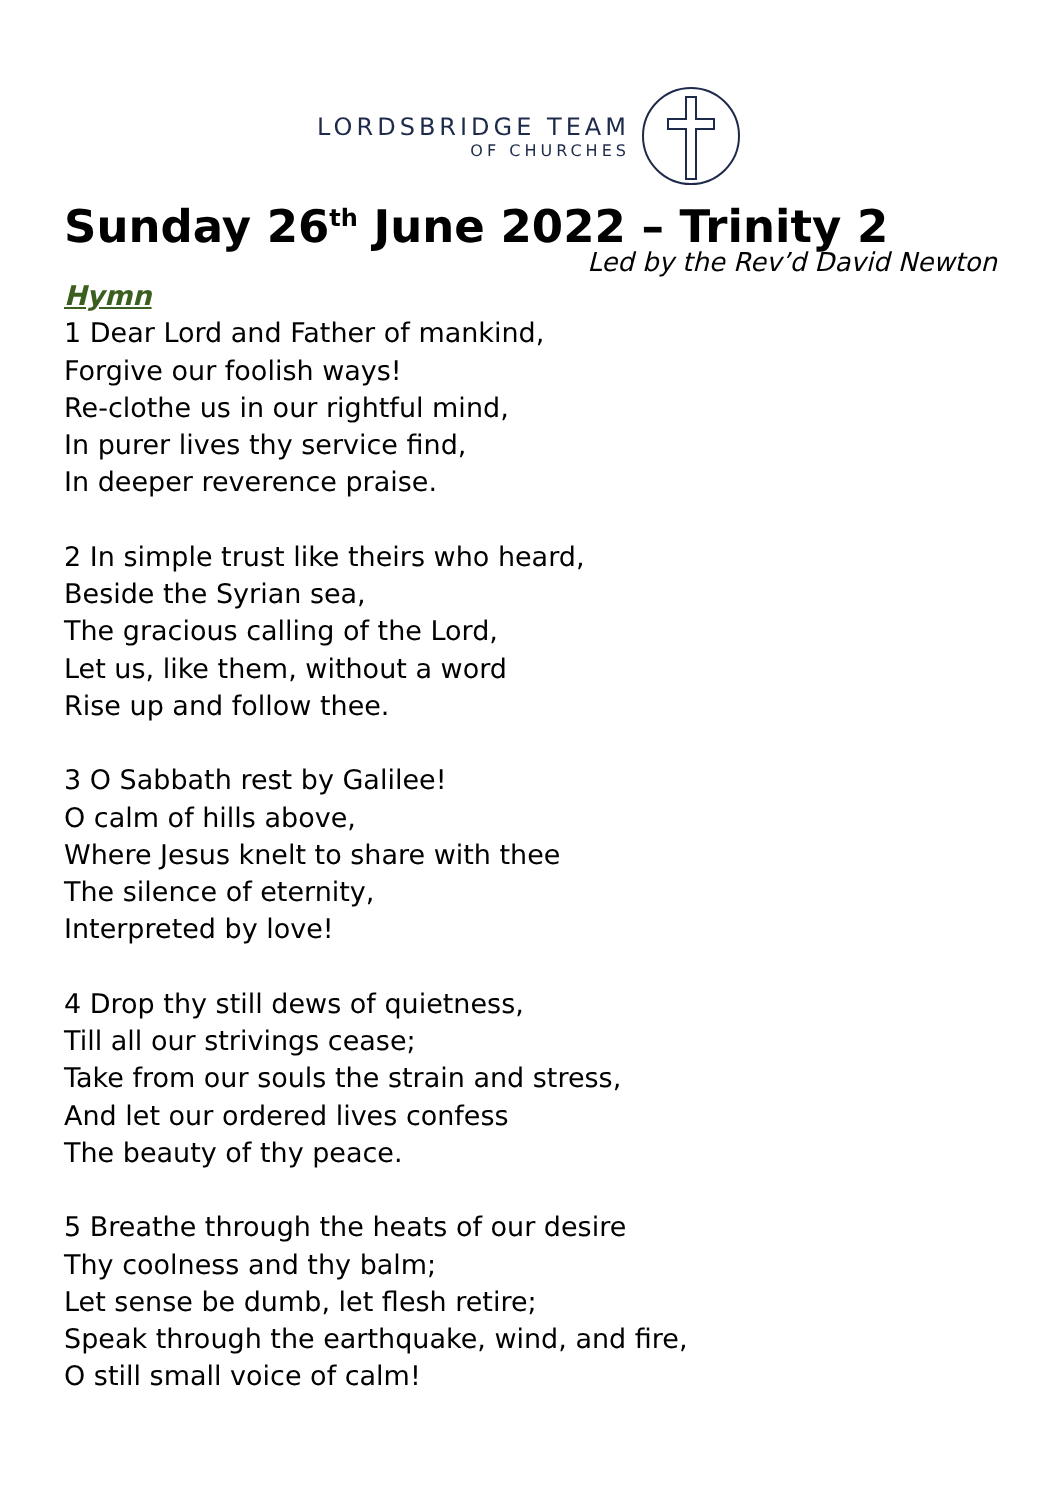LORDSBRIDGE TEAM
OF CHURCHES
Sunday 26<sup>th</sup> June 2022 – Trinity 2
Led by the Rev’d David Newton
Hymn
1 Dear Lord and Father of mankind,
Forgive our foolish ways!
Re-clothe us in our rightful mind,
In purer lives thy service find,
In deeper reverence praise.
2 In simple trust like theirs who heard,
Beside the Syrian sea,
The gracious calling of the Lord,
Let us, like them, without a word
Rise up and follow thee.
3 O Sabbath rest by Galilee!
O calm of hills above,
Where Jesus knelt to share with thee
The silence of eternity,
Interpreted by love!
4 Drop thy still dews of quietness,
Till all our strivings cease;
Take from our souls the strain and stress,
And let our ordered lives confess
The beauty of thy peace.
5 Breathe through the heats of our desire
Thy coolness and thy balm;
Let sense be dumb, let flesh retire;
Speak through the earthquake, wind, and fire,
O still small voice of calm!